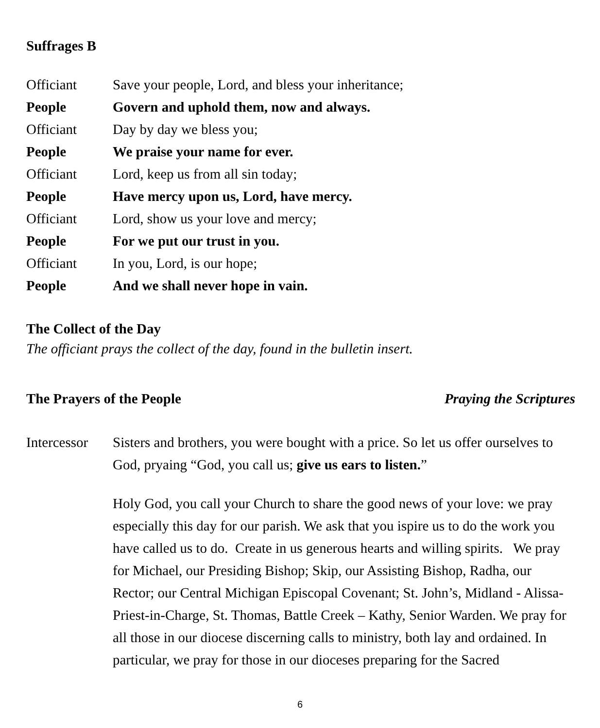Suffrages B
Officiant Save your people, Lord, and bless your inheritance;
People Govern and uphold them, now and always.
Officiant Day by day we bless you;
People We praise your name for ever.
Officiant Lord, keep us from all sin today;
People Have mercy upon us, Lord, have mercy.
Officiant Lord, show us your love and mercy;
People For we put our trust in you.
Officiant In you, Lord, is our hope;
People And we shall never hope in vain.
The Collect of the Day
The officiant prays the collect of the day, found in the bulletin insert.
The Prayers of the People Praying the Scriptures
Intercessor
Sisters and brothers, you were bought with a price. So let us offer ourselves to God, pryaing “God, you call us; give us ears to listen.”
Holy God, you call your Church to share the good news of your love: we pray especially this day for our parish. We ask that you ispire us to do the work you have called us to do. Create in us generous hearts and willing spirits. We pray for Michael, our Presiding Bishop; Skip, our Assisting Bishop, Radha, our Rector; our Central Michigan Episcopal Covenant; St. John’s, Midland - Alissa- Priest-in-Charge, St. Thomas, Battle Creek – Kathy, Senior Warden. We pray for all those in our diocese discerning calls to ministry, both lay and ordained. In particular, we pray for those in our dioceses preparing for the Sacred
6